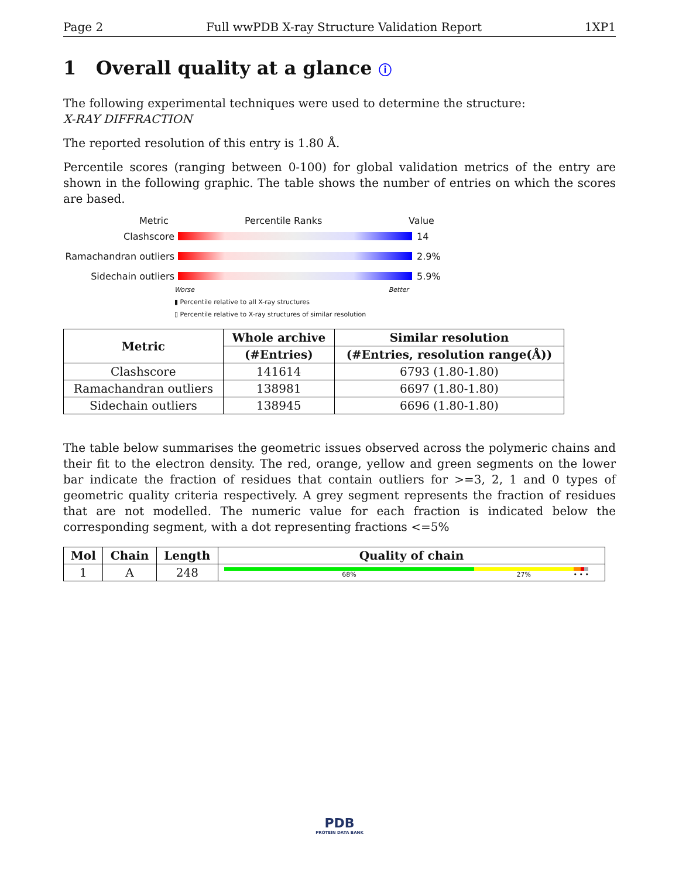Page 2 Full wwPDB X-ray Structure Validation Report 1XP1
1 Overall quality at a glance ⓘ
The following experimental techniques were used to determine the structure:
X-RAY DIFFRACTION
The reported resolution of this entry is 1.80 Å.
Percentile scores (ranging between 0-100) for global validation metrics of the entry are shown in the following graphic. The table shows the number of entries on which the scores are based.
Metric Percentile Ranks Value
Clashscore 14
Ramachandran outliers 2.9%
Sidechain outliers 5.9%
Worse Better
▮ Percentile relative to all X-ray structures
▯ Percentile relative to X-ray structures of similar resolution
| Metric | Whole archive | Similar resolution |
| --- | --- | --- |
| | (#Entries) | (#Entries, resolution range(Å)) |
| Clashscore | 141614 | 6793 (1.80-1.80) |
| Ramachandran outliers | 138981 | 6697 (1.80-1.80) |
| Sidechain outliers | 138945 | 6696 (1.80-1.80) |
The table below summarises the geometric issues observed across the polymeric chains and their fit to the electron density. The red, orange, yellow and green segments on the lower bar indicate the fraction of residues that contain outliers for >=3, 2, 1 and 0 types of geometric quality criteria respectively. A grey segment represents the fraction of residues that are not modelled. The numeric value for each fraction is indicated below the corresponding segment, with a dot representing fractions <=5%
| Mol | Chain | Length | Quality of chain |
| --- | --- | --- | --- |
| 1 | A | 248 | 68% 27% • • • |
PDB
PROTEIN DATA BANK